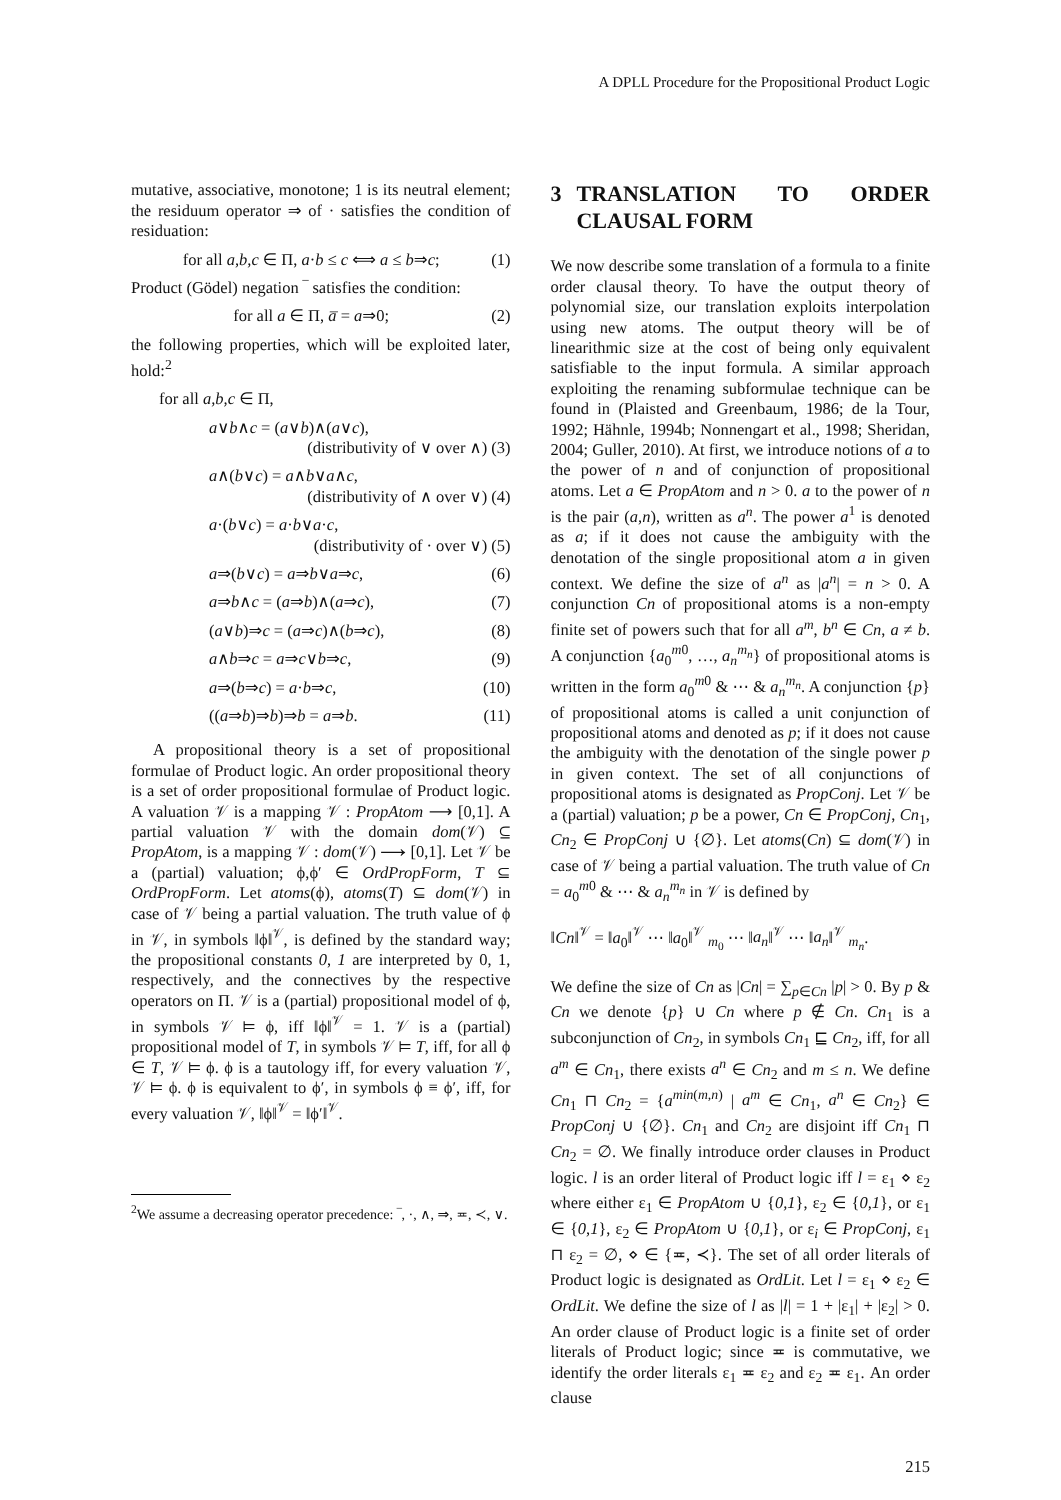A DPLL Procedure for the Propositional Product Logic
mutative, associative, monotone; 1 is its neutral element; the residuum operator ⇒ of · satisfies the condition of residuation:
for all a,b,c ∈ Π, a·b ≤ c ⟺ a ≤ b⇒c; (1)
Product (Gödel) negation ‾ satisfies the condition:
for all a ∈ Π, a̅ = a⇒0; (2)
the following properties, which will be exploited later, hold:<sup>2</sup>
for all a,b,c ∈ Π,
a∨b∧c = (a∨b)∧(a∨c),
(distributivity of ∨ over ∧) (3)
a∧(b∨c) = a∧b∨a∧c,
(distributivity of ∧ over ∨) (4)
a·(b∨c) = a·b∨a·c,
(distributivity of · over ∨) (5)
a⇒(b∨c) = a⇒b∨a⇒c, (6)
a⇒b∧c = (a⇒b)∧(a⇒c), (7)
(a∨b)⇒c = (a⇒c)∧(b⇒c), (8)
a∧b⇒c = a⇒c∨b⇒c, (9)
a⇒(b⇒c) = a·b⇒c, (10)
((a⇒b)⇒b)⇒b = a⇒b. (11)
A propositional theory is a set of propositional formulae of Product logic. An order propositional theory is a set of order propositional formulae of Product logic. A valuation 𝒱 is a mapping 𝒱 : PropAtom ⟶ [0,1]. A partial valuation 𝒱 with the domain dom(𝒱) ⊆ PropAtom, is a mapping 𝒱 : dom(𝒱) ⟶ [0,1]. Let 𝒱 be a (partial) valuation; ϕ,ϕ′ ∈ OrdPropForm, T ⊆ OrdPropForm. Let atoms(ϕ), atoms(T) ⊆ dom(𝒱) in case of 𝒱 being a partial valuation. The truth value of ϕ in 𝒱, in symbols ‖ϕ‖<sup>𝒱</sup>, is defined by the standard way; the propositional constants 0, 1 are interpreted by 0, 1, respectively, and the connectives by the respective operators on Π. 𝒱 is a (partial) propositional model of ϕ, in symbols 𝒱 ⊨ ϕ, iff ‖ϕ‖<sup>𝒱</sup> = 1. 𝒱 is a (partial) propositional model of T, in symbols 𝒱 ⊨ T, iff, for all ϕ ∈ T, 𝒱 ⊨ ϕ. ϕ is a tautology iff, for every valuation 𝒱, 𝒱 ⊨ ϕ. ϕ is equivalent to ϕ′, in symbols ϕ ≡ ϕ′, iff, for every valuation 𝒱, ‖ϕ‖<sup>𝒱</sup> = ‖ϕ′‖<sup>𝒱</sup>.
<sup>2</sup> We assume a decreasing operator precedence: ‾, ·, ∧, ⇒, ≖, ≺, ∨.
3 TRANSLATION TO ORDER CLAUSAL FORM
We now describe some translation of a formula to a finite order clausal theory. To have the output theory of polynomial size, our translation exploits interpolation using new atoms. The output theory will be of linearithmic size at the cost of being only equivalent satisfiable to the input formula. A similar approach exploiting the renaming subformulae technique can be found in (Plaisted and Greenbaum, 1986; de la Tour, 1992; Hähnle, 1994b; Nonnengart et al., 1998; Sheridan, 2004; Guller, 2010). At first, we introduce notions of a to the power of n and of conjunction of propositional atoms. Let a ∈ PropAtom and n > 0. a to the power of n is the pair (a,n), written as a<sup>n</sup>. The power a<sup>1</sup> is denoted as a; if it does not cause the ambiguity with the denotation of the single propositional atom a in given context. We define the size of a<sup>n</sup> as |a<sup>n</sup>| = n > 0. A conjunction Cn of propositional atoms is a non-empty finite set of powers such that for all a<sup>m</sup>, b<sup>n</sup> ∈ Cn, a ≠ b. A conjunction {a<sub>0</sub><sup>m0</sup>, …, a<sub>n</sub><sup>m<sub>n</sub></sup>} of propositional atoms is written in the form a<sub>0</sub><sup>m0</sup> & ⋯ & a<sub>n</sub><sup>m<sub>n</sub></sup>. A conjunction {p} of propositional atoms is called a unit conjunction of propositional atoms and denoted as p; if it does not cause the ambiguity with the denotation of the single power p in given context. The set of all conjunctions of propositional atoms is designated as PropConj. Let 𝒱 be a (partial) valuation; p be a power, Cn ∈ PropConj, Cn<sub>1</sub>, Cn<sub>2</sub> ∈ PropConj ∪ {∅}. Let atoms(Cn) ⊆ dom(𝒱) in case of 𝒱 being a partial valuation. The truth value of Cn = a<sub>0</sub><sup>m0</sup> & ⋯ & a<sub>n</sub><sup>m<sub>n</sub></sup> in 𝒱 is defined by
‖Cn‖<sup>𝒱</sup> = ‖a<sub>0</sub>‖<sup>𝒱</sup> ⋯ ‖a<sub>0</sub>‖<sup>𝒱</sup> <sub>m<sub>0</sub></sub> ⋯ ‖a<sub>n</sub>‖<sup>𝒱</sup> ⋯ ‖a<sub>n</sub>‖<sup>𝒱</sup> <sub>m<sub>n</sub></sub>.
We define the size of Cn as |Cn| = ∑<sub>p∈Cn</sub> |p| > 0. By p & Cn we denote {p} ∪ Cn where p ∉ Cn. Cn<sub>1</sub> is a subconjunction of Cn<sub>2</sub>, in symbols Cn<sub>1</sub> ⊑ Cn<sub>2</sub>, iff, for all a<sup>m</sup> ∈ Cn<sub>1</sub>, there exists a<sup>n</sup> ∈ Cn<sub>2</sub> and m ≤ n. We define Cn<sub>1</sub> ⊓ Cn<sub>2</sub> = {a<sup>min(m,n)</sup> | a<sup>m</sup> ∈ Cn<sub>1</sub>, a<sup>n</sup> ∈ Cn<sub>2</sub>} ∈ PropConj ∪ {∅}. Cn<sub>1</sub> and Cn<sub>2</sub> are disjoint iff Cn<sub>1</sub> ⊓ Cn<sub>2</sub> = ∅. We finally introduce order clauses in Product logic. l is an order literal of Product logic iff l = ε<sub>1</sub> ⋄ ε<sub>2</sub> where either ε<sub>1</sub> ∈ PropAtom ∪ {0,1}, ε<sub>2</sub> ∈ {0,1}, or ε<sub>1</sub> ∈ {0,1}, ε<sub>2</sub> ∈ PropAtom ∪ {0,1}, or ε<sub>i</sub> ∈ PropConj, ε<sub>1</sub> ⊓ ε<sub>2</sub> = ∅, ⋄ ∈ {≖, ≺}. The set of all order literals of Product logic is designated as OrdLit. Let l = ε<sub>1</sub> ⋄ ε<sub>2</sub> ∈ OrdLit. We define the size of l as |l| = 1 + |ε<sub>1</sub>| + |ε<sub>2</sub>| > 0. An order clause of Product logic is a finite set of order literals of Product logic; since ≖ is commutative, we identify the order literals ε<sub>1</sub> ≖ ε<sub>2</sub> and ε<sub>2</sub> ≖ ε<sub>1</sub>. An order clause
215